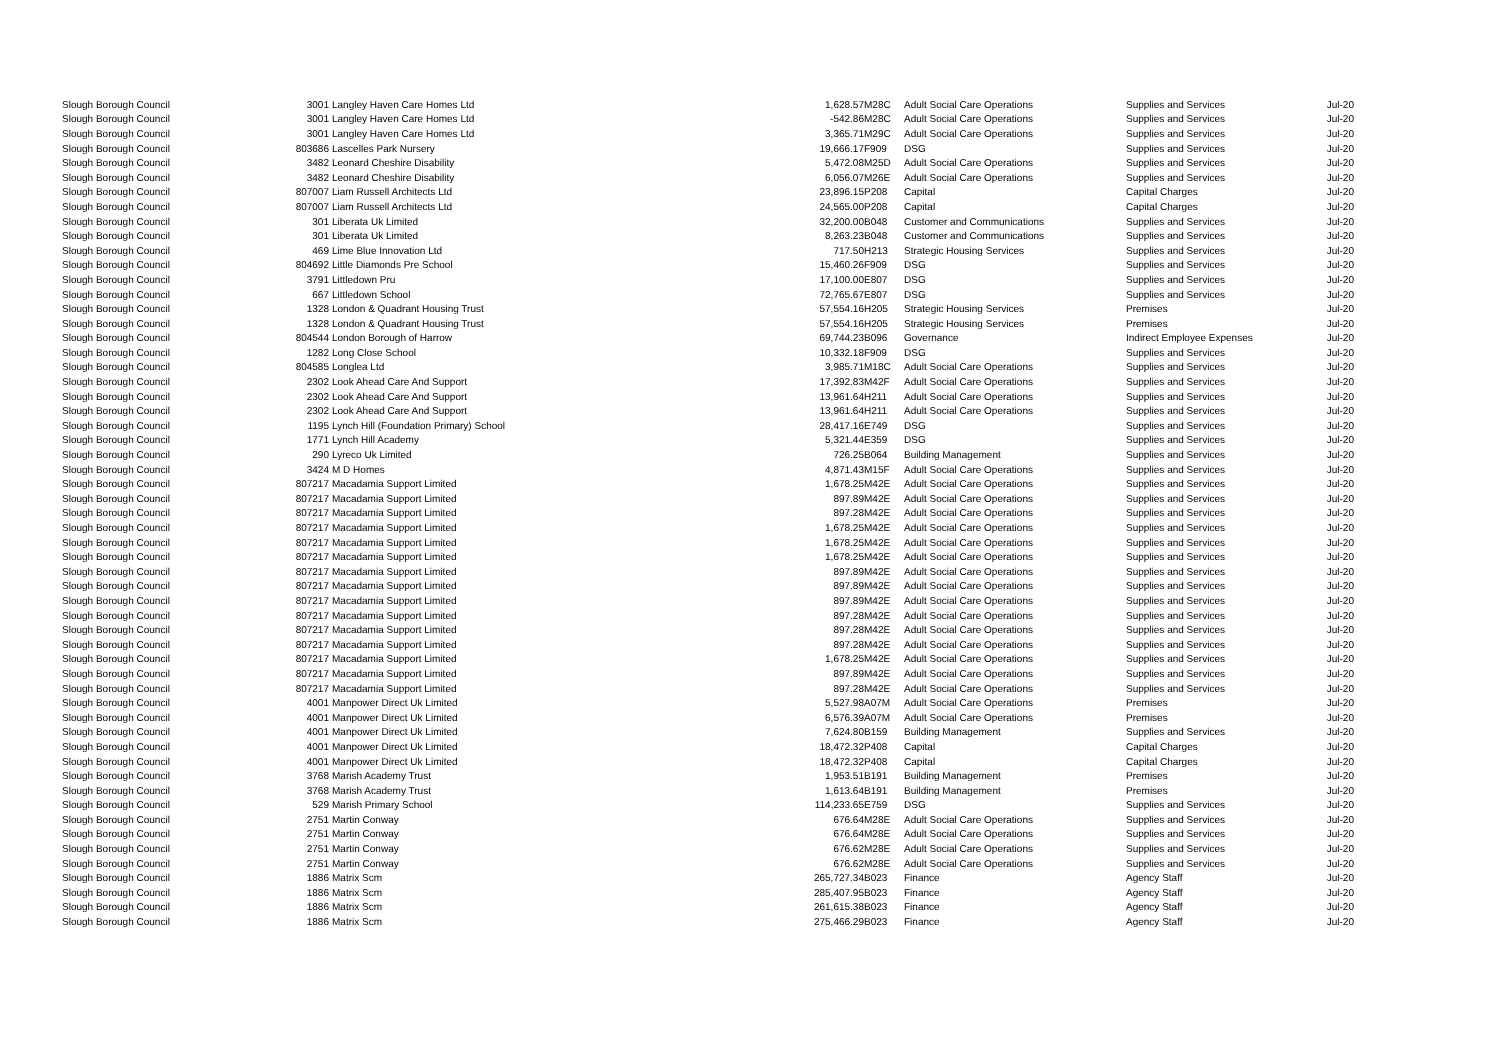| Slough Borough Council | 3001 | Langley Haven Care Homes Ltd | 1,628.57 | M28C | Adult Social Care Operations | Supplies and Services | Jul-20 |
| Slough Borough Council | 3001 | Langley Haven Care Homes Ltd | -542.86 | M28C | Adult Social Care Operations | Supplies and Services | Jul-20 |
| Slough Borough Council | 3001 | Langley Haven Care Homes Ltd | 3,365.71 | M29C | Adult Social Care Operations | Supplies and Services | Jul-20 |
| Slough Borough Council | 803686 | Lascelles Park Nursery | 19,666.17 | F909 | DSG | Supplies and Services | Jul-20 |
| Slough Borough Council | 3482 | Leonard Cheshire Disability | 5,472.08 | M25D | Adult Social Care Operations | Supplies and Services | Jul-20 |
| Slough Borough Council | 3482 | Leonard Cheshire Disability | 6,056.07 | M26E | Adult Social Care Operations | Supplies and Services | Jul-20 |
| Slough Borough Council | 807007 | Liam Russell Architects Ltd | 23,896.15 | P208 | Capital | Capital Charges | Jul-20 |
| Slough Borough Council | 807007 | Liam Russell Architects Ltd | 24,565.00 | P208 | Capital | Capital Charges | Jul-20 |
| Slough Borough Council | 301 | Liberata Uk Limited | 32,200.00 | B048 | Customer and Communications | Supplies and Services | Jul-20 |
| Slough Borough Council | 301 | Liberata Uk Limited | 8,263.23 | B048 | Customer and Communications | Supplies and Services | Jul-20 |
| Slough Borough Council | 469 | Lime Blue Innovation Ltd | 717.50 | H213 | Strategic Housing Services | Supplies and Services | Jul-20 |
| Slough Borough Council | 804692 | Little Diamonds Pre School | 15,460.26 | F909 | DSG | Supplies and Services | Jul-20 |
| Slough Borough Council | 3791 | Littledown Pru | 17,100.00 | E807 | DSG | Supplies and Services | Jul-20 |
| Slough Borough Council | 667 | Littledown School | 72,765.67 | E807 | DSG | Supplies and Services | Jul-20 |
| Slough Borough Council | 1328 | London & Quadrant Housing Trust | 57,554.16 | H205 | Strategic Housing Services | Premises | Jul-20 |
| Slough Borough Council | 1328 | London & Quadrant Housing Trust | 57,554.16 | H205 | Strategic Housing Services | Premises | Jul-20 |
| Slough Borough Council | 804544 | London Borough of Harrow | 69,744.23 | B096 | Governance | Indirect Employee Expenses | Jul-20 |
| Slough Borough Council | 1282 | Long Close School | 10,332.18 | F909 | DSG | Supplies and Services | Jul-20 |
| Slough Borough Council | 804585 | Longlea Ltd | 3,985.71 | M18C | Adult Social Care Operations | Supplies and Services | Jul-20 |
| Slough Borough Council | 2302 | Look Ahead Care And Support | 17,392.83 | M42F | Adult Social Care Operations | Supplies and Services | Jul-20 |
| Slough Borough Council | 2302 | Look Ahead Care And Support | 13,961.64 | H211 | Adult Social Care Operations | Supplies and Services | Jul-20 |
| Slough Borough Council | 2302 | Look Ahead Care And Support | 13,961.64 | H211 | Adult Social Care Operations | Supplies and Services | Jul-20 |
| Slough Borough Council | 1195 | Lynch Hill (Foundation Primary) School | 28,417.16 | E749 | DSG | Supplies and Services | Jul-20 |
| Slough Borough Council | 1771 | Lynch Hill Academy | 5,321.44 | E359 | DSG | Supplies and Services | Jul-20 |
| Slough Borough Council | 290 | Lyreco Uk Limited | 726.25 | B064 | Building Management | Supplies and Services | Jul-20 |
| Slough Borough Council | 3424 | M D Homes | 4,871.43 | M15F | Adult Social Care Operations | Supplies and Services | Jul-20 |
| Slough Borough Council | 807217 | Macadamia Support Limited | 1,678.25 | M42E | Adult Social Care Operations | Supplies and Services | Jul-20 |
| Slough Borough Council | 807217 | Macadamia Support Limited | 897.89 | M42E | Adult Social Care Operations | Supplies and Services | Jul-20 |
| Slough Borough Council | 807217 | Macadamia Support Limited | 897.28 | M42E | Adult Social Care Operations | Supplies and Services | Jul-20 |
| Slough Borough Council | 807217 | Macadamia Support Limited | 1,678.25 | M42E | Adult Social Care Operations | Supplies and Services | Jul-20 |
| Slough Borough Council | 807217 | Macadamia Support Limited | 1,678.25 | M42E | Adult Social Care Operations | Supplies and Services | Jul-20 |
| Slough Borough Council | 807217 | Macadamia Support Limited | 1,678.25 | M42E | Adult Social Care Operations | Supplies and Services | Jul-20 |
| Slough Borough Council | 807217 | Macadamia Support Limited | 897.89 | M42E | Adult Social Care Operations | Supplies and Services | Jul-20 |
| Slough Borough Council | 807217 | Macadamia Support Limited | 897.89 | M42E | Adult Social Care Operations | Supplies and Services | Jul-20 |
| Slough Borough Council | 807217 | Macadamia Support Limited | 897.89 | M42E | Adult Social Care Operations | Supplies and Services | Jul-20 |
| Slough Borough Council | 807217 | Macadamia Support Limited | 897.28 | M42E | Adult Social Care Operations | Supplies and Services | Jul-20 |
| Slough Borough Council | 807217 | Macadamia Support Limited | 897.28 | M42E | Adult Social Care Operations | Supplies and Services | Jul-20 |
| Slough Borough Council | 807217 | Macadamia Support Limited | 897.28 | M42E | Adult Social Care Operations | Supplies and Services | Jul-20 |
| Slough Borough Council | 807217 | Macadamia Support Limited | 1,678.25 | M42E | Adult Social Care Operations | Supplies and Services | Jul-20 |
| Slough Borough Council | 807217 | Macadamia Support Limited | 897.89 | M42E | Adult Social Care Operations | Supplies and Services | Jul-20 |
| Slough Borough Council | 807217 | Macadamia Support Limited | 897.28 | M42E | Adult Social Care Operations | Supplies and Services | Jul-20 |
| Slough Borough Council | 4001 | Manpower Direct Uk Limited | 5,527.98 | A07M | Adult Social Care Operations | Premises | Jul-20 |
| Slough Borough Council | 4001 | Manpower Direct Uk Limited | 6,576.39 | A07M | Adult Social Care Operations | Premises | Jul-20 |
| Slough Borough Council | 4001 | Manpower Direct Uk Limited | 7,624.80 | B159 | Building Management | Supplies and Services | Jul-20 |
| Slough Borough Council | 4001 | Manpower Direct Uk Limited | 18,472.32 | P408 | Capital | Capital Charges | Jul-20 |
| Slough Borough Council | 4001 | Manpower Direct Uk Limited | 18,472.32 | P408 | Capital | Capital Charges | Jul-20 |
| Slough Borough Council | 3768 | Marish Academy Trust | 1,953.51 | B191 | Building Management | Premises | Jul-20 |
| Slough Borough Council | 3768 | Marish Academy Trust | 1,613.64 | B191 | Building Management | Premises | Jul-20 |
| Slough Borough Council | 529 | Marish Primary School | 114,233.65 | E759 | DSG | Supplies and Services | Jul-20 |
| Slough Borough Council | 2751 | Martin Conway | 676.64 | M28E | Adult Social Care Operations | Supplies and Services | Jul-20 |
| Slough Borough Council | 2751 | Martin Conway | 676.64 | M28E | Adult Social Care Operations | Supplies and Services | Jul-20 |
| Slough Borough Council | 2751 | Martin Conway | 676.62 | M28E | Adult Social Care Operations | Supplies and Services | Jul-20 |
| Slough Borough Council | 2751 | Martin Conway | 676.62 | M28E | Adult Social Care Operations | Supplies and Services | Jul-20 |
| Slough Borough Council | 1886 | Matrix Scm | 265,727.34 | B023 | Finance | Agency Staff | Jul-20 |
| Slough Borough Council | 1886 | Matrix Scm | 285,407.95 | B023 | Finance | Agency Staff | Jul-20 |
| Slough Borough Council | 1886 | Matrix Scm | 261,615.38 | B023 | Finance | Agency Staff | Jul-20 |
| Slough Borough Council | 1886 | Matrix Scm | 275,466.29 | B023 | Finance | Agency Staff | Jul-20 |